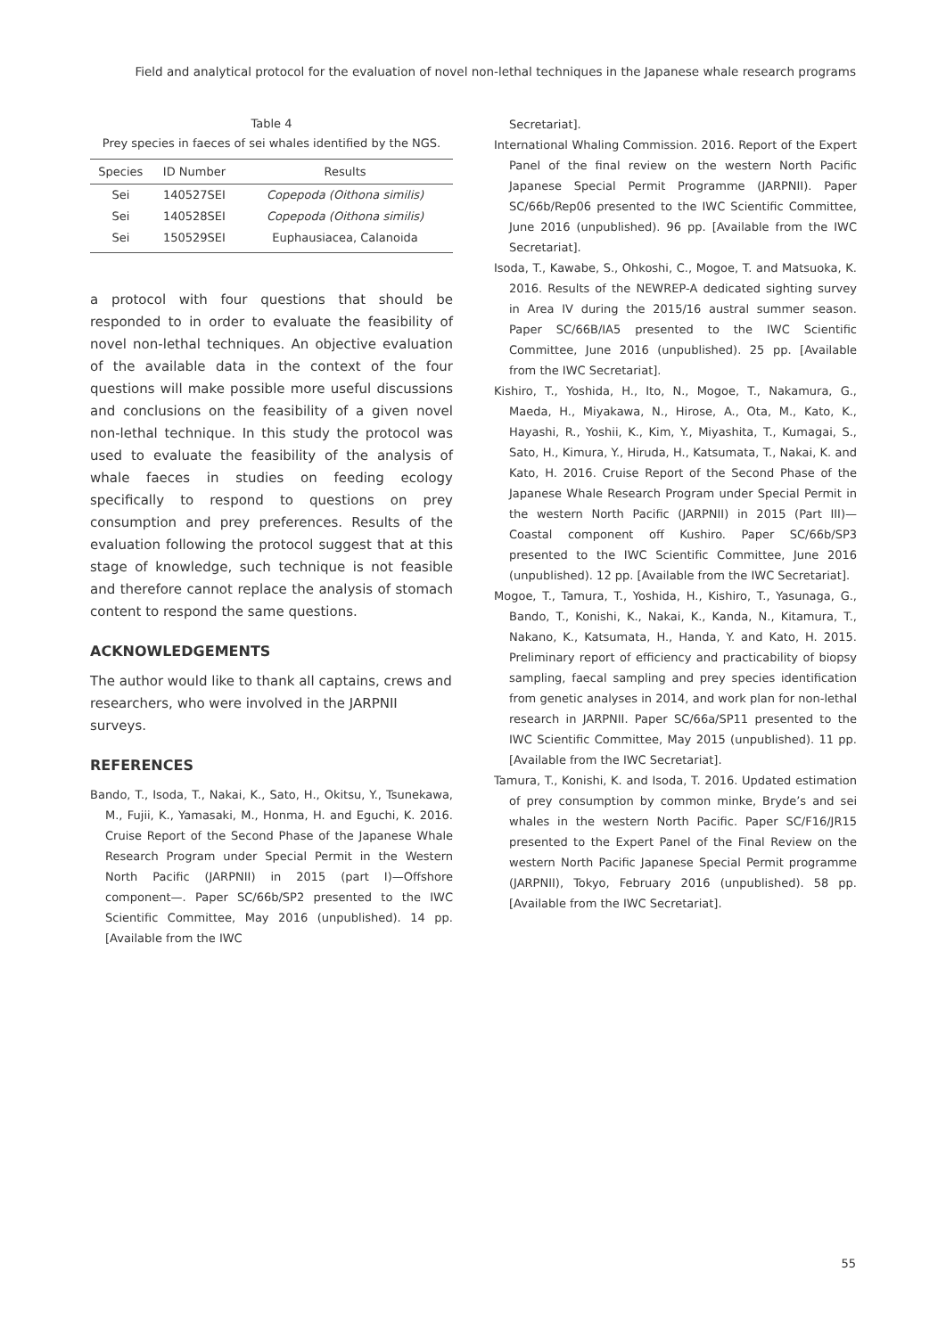Field and analytical protocol for the evaluation of novel non-lethal techniques in the Japanese whale research programs
Table 4
Prey species in faeces of sei whales identified by the NGS.
| Species | ID Number | Results |
| --- | --- | --- |
| Sei | 140527SEI | Copepoda (Oithona similis) |
| Sei | 140528SEI | Copepoda (Oithona similis) |
| Sei | 150529SEI | Euphausiacea, Calanoida |
a protocol with four questions that should be responded to in order to evaluate the feasibility of novel non-lethal techniques. An objective evaluation of the available data in the context of the four questions will make possible more useful discussions and conclusions on the feasibility of a given novel non-lethal technique. In this study the protocol was used to evaluate the feasibility of the analysis of whale faeces in studies on feeding ecology specifically to respond to questions on prey consumption and prey preferences. Results of the evaluation following the protocol suggest that at this stage of knowledge, such technique is not feasible and therefore cannot replace the analysis of stomach content to respond the same questions.
ACKNOWLEDGEMENTS
The author would like to thank all captains, crews and researchers, who were involved in the JARPNII surveys.
REFERENCES
Bando, T., Isoda, T., Nakai, K., Sato, H., Okitsu, Y., Tsunekawa, M., Fujii, K., Yamasaki, M., Honma, H. and Eguchi, K. 2016. Cruise Report of the Second Phase of the Japanese Whale Research Program under Special Permit in the Western North Pacific (JARPNII) in 2015 (part I)—Offshore component—. Paper SC/66b/SP2 presented to the IWC Scientific Committee, May 2016 (unpublished). 14 pp. [Available from the IWC
Secretariat].
International Whaling Commission. 2016. Report of the Expert Panel of the final review on the western North Pacific Japanese Special Permit Programme (JARPNII). Paper SC/66b/Rep06 presented to the IWC Scientific Committee, June 2016 (unpublished). 96 pp. [Available from the IWC Secretariat].
Isoda, T., Kawabe, S., Ohkoshi, C., Mogoe, T. and Matsuoka, K. 2016. Results of the NEWREP-A dedicated sighting survey in Area IV during the 2015/16 austral summer season. Paper SC/66B/IA5 presented to the IWC Scientific Committee, June 2016 (unpublished). 25 pp. [Available from the IWC Secretariat].
Kishiro, T., Yoshida, H., Ito, N., Mogoe, T., Nakamura, G., Maeda, H., Miyakawa, N., Hirose, A., Ota, M., Kato, K., Hayashi, R., Yoshii, K., Kim, Y., Miyashita, T., Kumagai, S., Sato, H., Kimura, Y., Hiruda, H., Katsumata, T., Nakai, K. and Kato, H. 2016. Cruise Report of the Second Phase of the Japanese Whale Research Program under Special Permit in the western North Pacific (JARPNII) in 2015 (Part III)—Coastal component off Kushiro. Paper SC/66b/SP3 presented to the IWC Scientific Committee, June 2016 (unpublished). 12 pp. [Available from the IWC Secretariat].
Mogoe, T., Tamura, T., Yoshida, H., Kishiro, T., Yasunaga, G., Bando, T., Konishi, K., Nakai, K., Kanda, N., Kitamura, T., Nakano, K., Katsumata, H., Handa, Y. and Kato, H. 2015. Preliminary report of efficiency and practicability of biopsy sampling, faecal sampling and prey species identification from genetic analyses in 2014, and work plan for non-lethal research in JARPNII. Paper SC/66a/SP11 presented to the IWC Scientific Committee, May 2015 (unpublished). 11 pp. [Available from the IWC Secretariat].
Tamura, T., Konishi, K. and Isoda, T. 2016. Updated estimation of prey consumption by common minke, Bryde’s and sei whales in the western North Pacific. Paper SC/F16/JR15 presented to the Expert Panel of the Final Review on the western North Pacific Japanese Special Permit programme (JARPNII), Tokyo, February 2016 (unpublished). 58 pp. [Available from the IWC Secretariat].
55